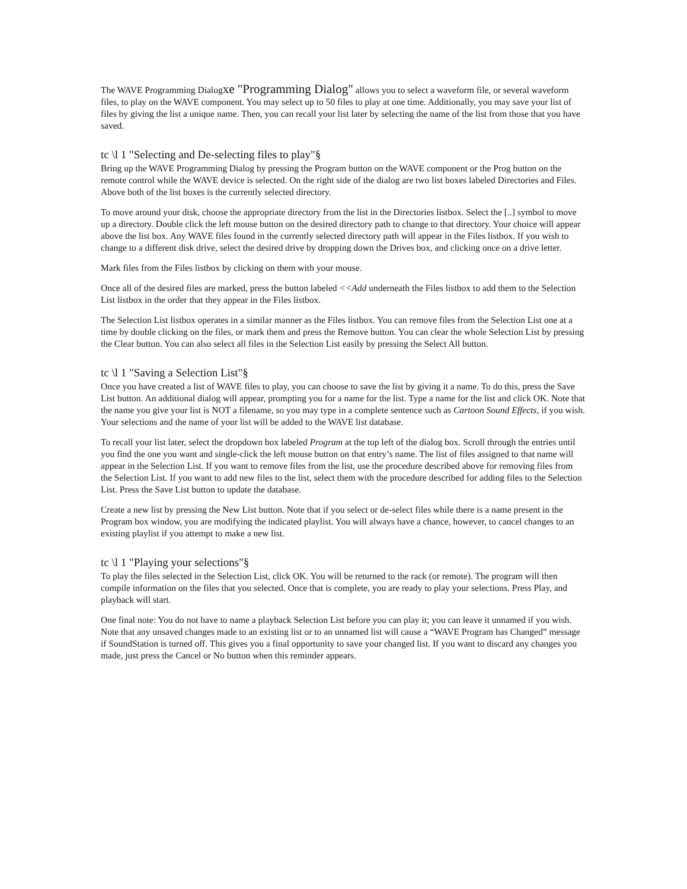The WAVE Programming Dialogxe "Programming Dialog" allows you to select a waveform file, or several waveform files, to play on the WAVE component. You may select up to 50 files to play at one time. Additionally, you may save your list of files by giving the list a unique name. Then, you can recall your list later by selecting the name of the list from those that you have saved.
tc \l 1 "Selecting and De-selecting files to play"§
Bring up the WAVE Programming Dialog by pressing the Program button on the WAVE component or the Prog button on the remote control while the WAVE device is selected. On the right side of the dialog are two list boxes labeled Directories and Files. Above both of the list boxes is the currently selected directory.
To move around your disk, choose the appropriate directory from the list in the Directories listbox. Select the [..] symbol to move up a directory. Double click the left mouse button on the desired directory path to change to that directory. Your choice will appear above the list box. Any WAVE files found in the currently selected directory path will appear in the Files listbox. If you wish to change to a different disk drive, select the desired drive by dropping down the Drives box, and clicking once on a drive letter.
Mark files from the Files listbox by clicking on them with your mouse.
Once all of the desired files are marked, press the button labeled <<Add underneath the Files listbox to add them to the Selection List listbox in the order that they appear in the Files listbox.
The Selection List listbox operates in a similar manner as the Files listbox. You can remove files from the Selection List one at a time by double clicking on the files, or mark them and press the Remove button. You can clear the whole Selection List by pressing the Clear button. You can also select all files in the Selection List easily by pressing the Select All button.
tc \l 1 "Saving a Selection List"§
Once you have created a list of WAVE files to play, you can choose to save the list by giving it a name. To do this, press the Save List button. An additional dialog will appear, prompting you for a name for the list. Type a name for the list and click OK. Note that the name you give your list is NOT a filename, so you may type in a complete sentence such as Cartoon Sound Effects, if you wish. Your selections and the name of your list will be added to the WAVE list database.
To recall your list later, select the dropdown box labeled Program at the top left of the dialog box. Scroll through the entries until you find the one you want and single-click the left mouse button on that entry’s name. The list of files assigned to that name will appear in the Selection List. If you want to remove files from the list, use the procedure described above for removing files from the Selection List. If you want to add new files to the list, select them with the procedure described for adding files to the Selection List. Press the Save List button to update the database.
Create a new list by pressing the New List button. Note that if you select or de-select files while there is a name present in the Program box window, you are modifying the indicated playlist. You will always have a chance, however, to cancel changes to an existing playlist if you attempt to make a new list.
tc \l 1 "Playing your selections"§
To play the files selected in the Selection List, click OK. You will be returned to the rack (or remote). The program will then compile information on the files that you selected. Once that is complete, you are ready to play your selections. Press Play, and playback will start.
One final note: You do not have to name a playback Selection List before you can play it; you can leave it unnamed if you wish. Note that any unsaved changes made to an existing list or to an unnamed list will cause a “WAVE Program has Changed” message if SoundStation is turned off. This gives you a final opportunity to save your changed list. If you want to discard any changes you made, just press the Cancel or No button when this reminder appears.